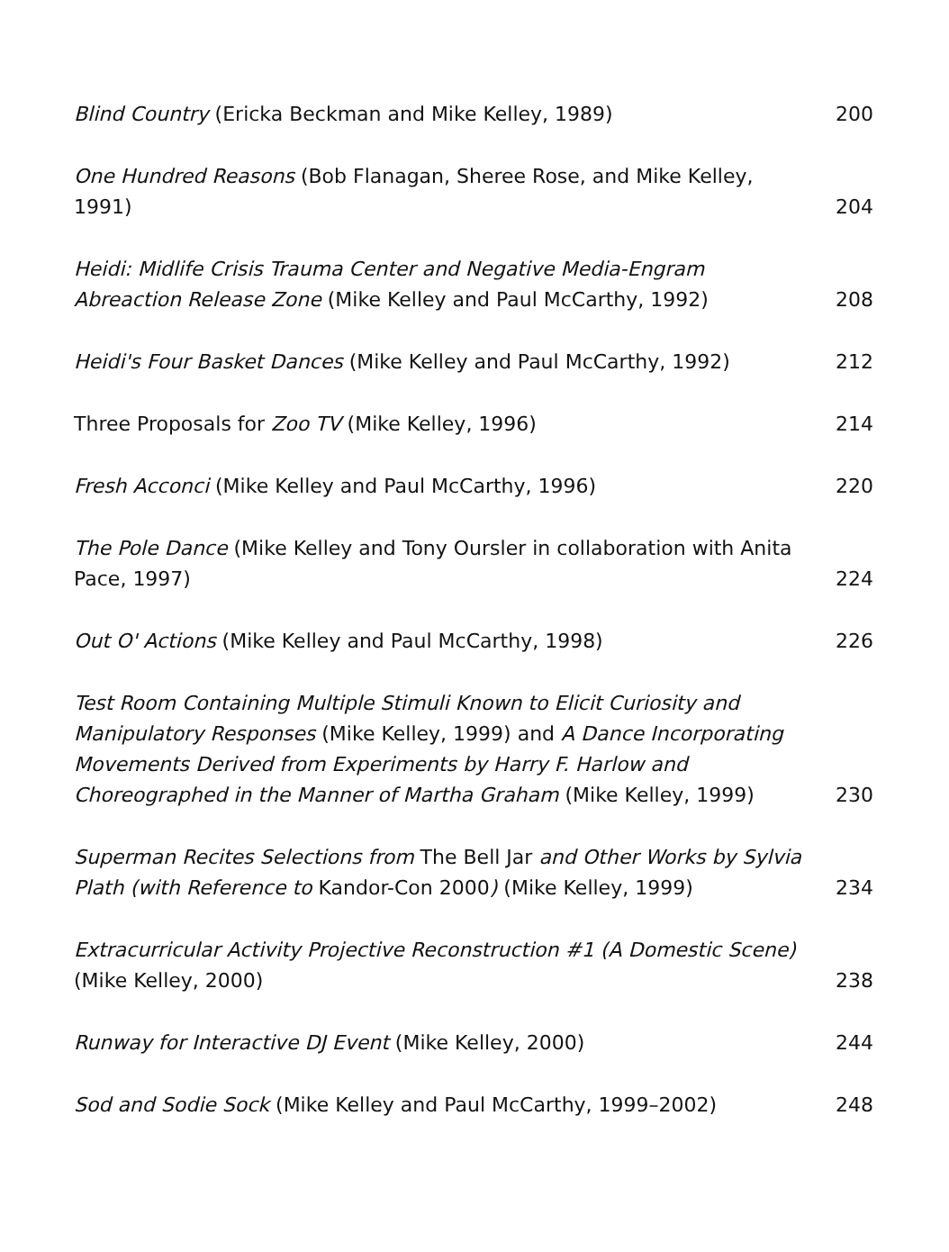Blind Country (Ericka Beckman and Mike Kelley, 1989)
200
One Hundred Reasons (Bob Flanagan, Sheree Rose, and Mike Kelley, 1991)
204
Heidi: Midlife Crisis Trauma Center and Negative Media-Engram Abreaction Release Zone (Mike Kelley and Paul McCarthy, 1992)
208
Heidi's Four Basket Dances (Mike Kelley and Paul McCarthy, 1992)
212
Three Proposals for Zoo TV (Mike Kelley, 1996)
214
Fresh Acconci (Mike Kelley and Paul McCarthy, 1996)
220
The Pole Dance (Mike Kelley and Tony Oursler in collaboration with Anita Pace, 1997)
224
Out O' Actions (Mike Kelley and Paul McCarthy, 1998)
226
Test Room Containing Multiple Stimuli Known to Elicit Curiosity and Manipulatory Responses (Mike Kelley, 1999) and A Dance Incorporating Movements Derived from Experiments by Harry F. Harlow and Choreographed in the Manner of Martha Graham (Mike Kelley, 1999)
230
Superman Recites Selections from The Bell Jar and Other Works by Sylvia Plath (with Reference to Kandor-Con 2000) (Mike Kelley, 1999)
234
Extracurricular Activity Projective Reconstruction #1 (A Domestic Scene) (Mike Kelley, 2000)
238
Runway for Interactive DJ Event (Mike Kelley, 2000)
244
Sod and Sodie Sock (Mike Kelley and Paul McCarthy, 1999–2002)
248